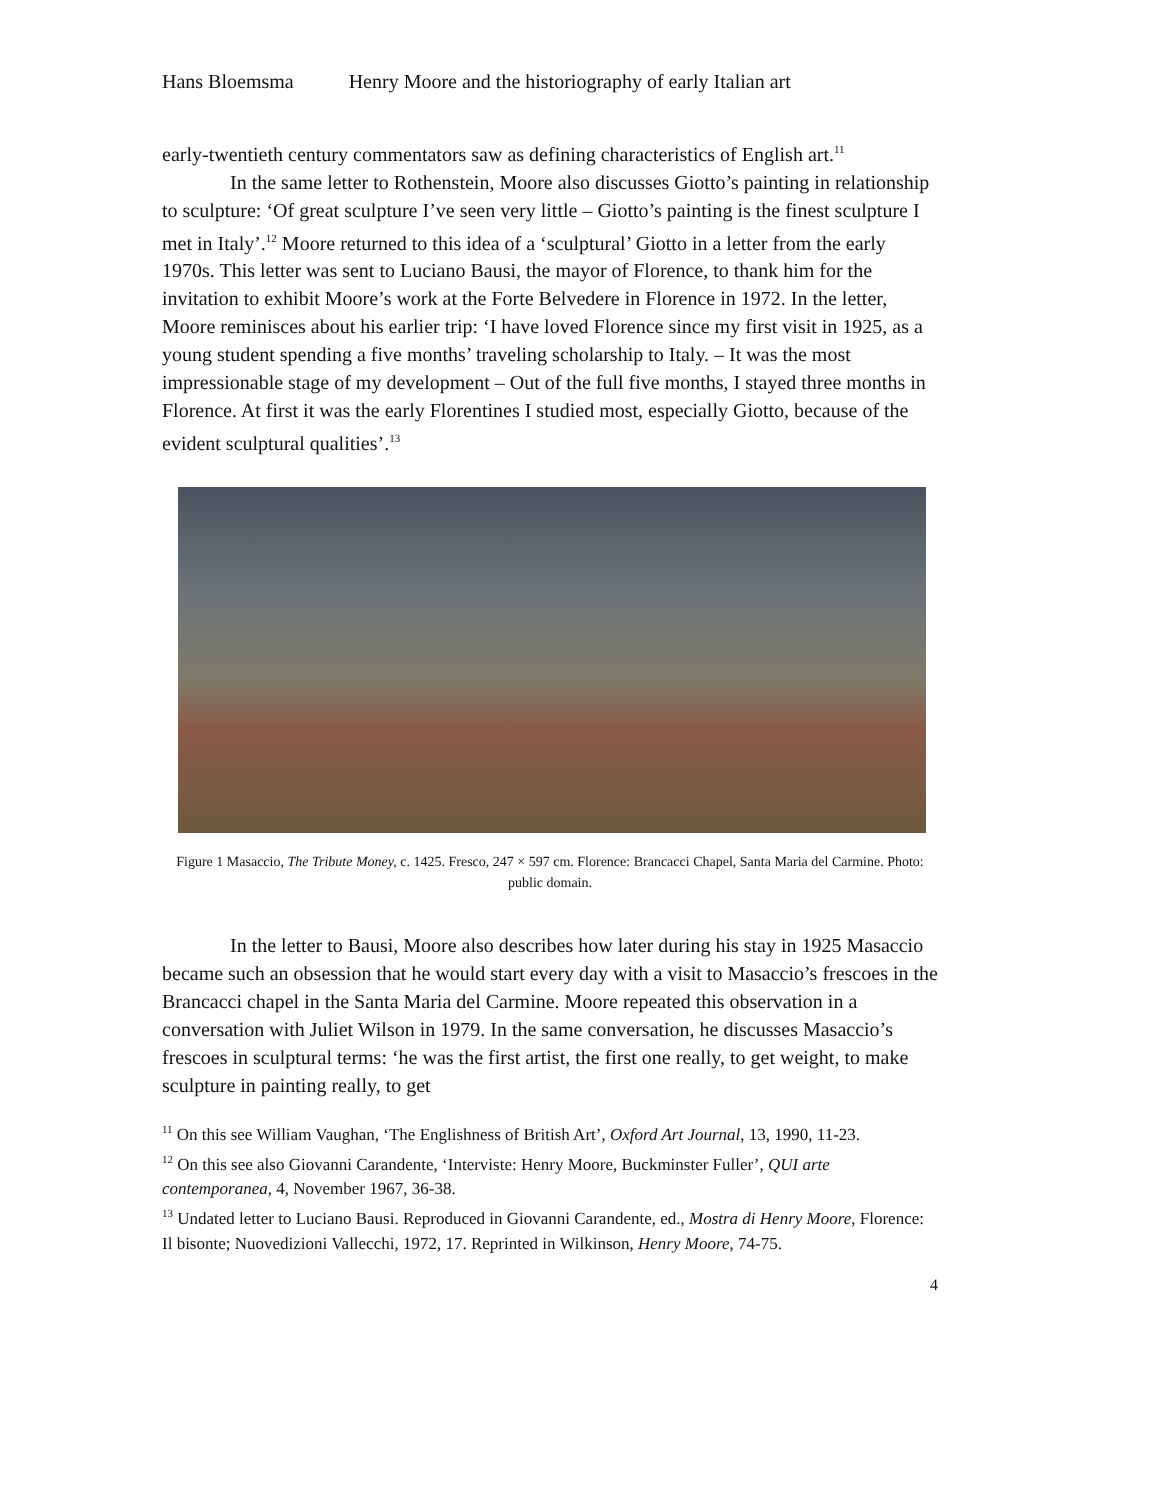Hans Bloemsma Henry Moore and the historiography of early Italian art
early-twentieth century commentators saw as defining characteristics of English art.<sup>11</sup>
In the same letter to Rothenstein, Moore also discusses Giotto’s painting in relationship to sculpture: ‘Of great sculpture I’ve seen very little – Giotto’s painting is the finest sculpture I met in Italy’.<sup>12</sup> Moore returned to this idea of a ‘sculptural’ Giotto in a letter from the early 1970s. This letter was sent to Luciano Bausi, the mayor of Florence, to thank him for the invitation to exhibit Moore’s work at the Forte Belvedere in Florence in 1972. In the letter, Moore reminisces about his earlier trip: ‘I have loved Florence since my first visit in 1925, as a young student spending a five months’ traveling scholarship to Italy. – It was the most impressionable stage of my development – Out of the full five months, I stayed three months in Florence. At first it was the early Florentines I studied most, especially Giotto, because of the evident sculptural qualities’.<sup>13</sup>
Figure 1 Masaccio, The Tribute Money, c. 1425. Fresco, 247 × 597 cm. Florence: Brancacci Chapel, Santa Maria del Carmine. Photo: public domain.
In the letter to Bausi, Moore also describes how later during his stay in 1925 Masaccio became such an obsession that he would start every day with a visit to Masaccio’s frescoes in the Brancacci chapel in the Santa Maria del Carmine. Moore repeated this observation in a conversation with Juliet Wilson in 1979. In the same conversation, he discusses Masaccio’s frescoes in sculptural terms: ‘he was the first artist, the first one really, to get weight, to make sculpture in painting really, to get
<sup>11</sup> On this see William Vaughan, ‘The Englishness of British Art’, Oxford Art Journal, 13, 1990, 11-23.
<sup>12</sup> On this see also Giovanni Carandente, ‘Interviste: Henry Moore, Buckminster Fuller’, QUI arte contemporanea, 4, November 1967, 36-38.
<sup>13</sup> Undated letter to Luciano Bausi. Reproduced in Giovanni Carandente, ed., Mostra di Henry Moore, Florence: Il bisonte; Nuovedizioni Vallecchi, 1972, 17. Reprinted in Wilkinson, Henry Moore, 74-75.
4